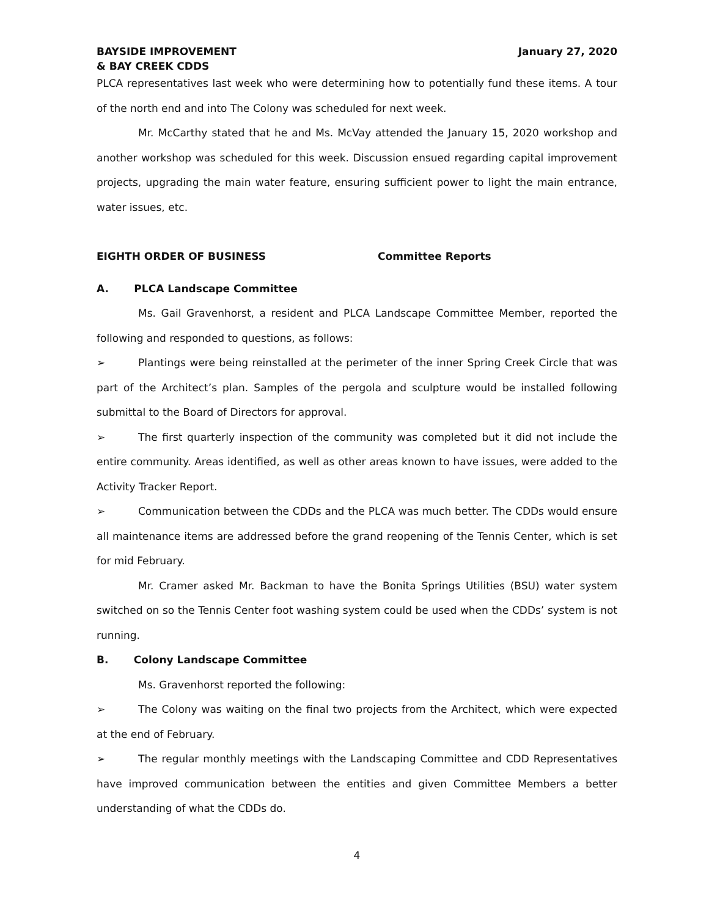BAYSIDE IMPROVEMENT
& BAY CREEK CDDS
January 27, 2020
PLCA representatives last week who were determining how to potentially fund these items. A tour of the north end and into The Colony was scheduled for next week.
Mr. McCarthy stated that he and Ms. McVay attended the January 15, 2020 workshop and another workshop was scheduled for this week. Discussion ensued regarding capital improvement projects, upgrading the main water feature, ensuring sufficient power to light the main entrance, water issues, etc.
EIGHTH ORDER OF BUSINESS Committee Reports
A. PLCA Landscape Committee
Ms. Gail Gravenhorst, a resident and PLCA Landscape Committee Member, reported the following and responded to questions, as follows:
➢ Plantings were being reinstalled at the perimeter of the inner Spring Creek Circle that was part of the Architect’s plan. Samples of the pergola and sculpture would be installed following submittal to the Board of Directors for approval.
➢ The first quarterly inspection of the community was completed but it did not include the entire community. Areas identified, as well as other areas known to have issues, were added to the Activity Tracker Report.
➢ Communication between the CDDs and the PLCA was much better. The CDDs would ensure all maintenance items are addressed before the grand reopening of the Tennis Center, which is set for mid February.
Mr. Cramer asked Mr. Backman to have the Bonita Springs Utilities (BSU) water system switched on so the Tennis Center foot washing system could be used when the CDDs’ system is not running.
B. Colony Landscape Committee
Ms. Gravenhorst reported the following:
➢ The Colony was waiting on the final two projects from the Architect, which were expected at the end of February.
➢ The regular monthly meetings with the Landscaping Committee and CDD Representatives have improved communication between the entities and given Committee Members a better understanding of what the CDDs do.
4